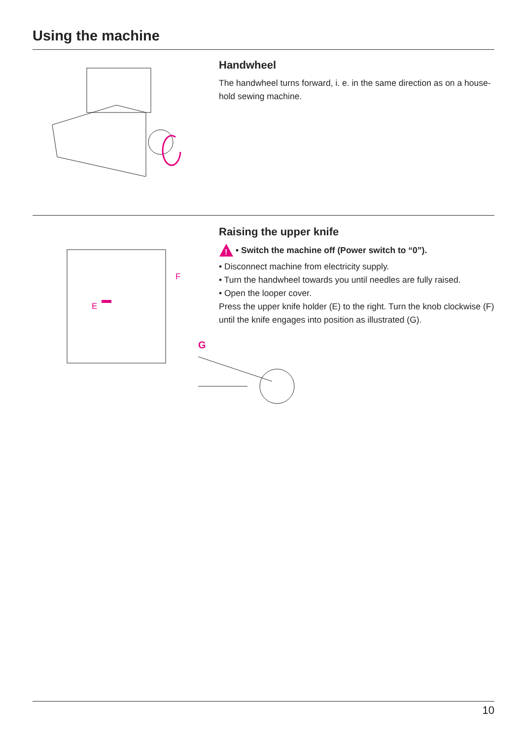Using the machine
Handwheel
The handwheel turns forward, i. e. in the same direction as on a house-hold sewing machine.
E
F
Raising the upper knife
!
• Switch the machine off (Power switch to “0”).
• Disconnect machine from electricity supply.
• Turn the handwheel towards you until needles are fully raised.
• Open the looper cover.
Press the upper knife holder (E) to the right. Turn the knob clockwise (F) until the knife engages into position as illustrated (G).
G
10